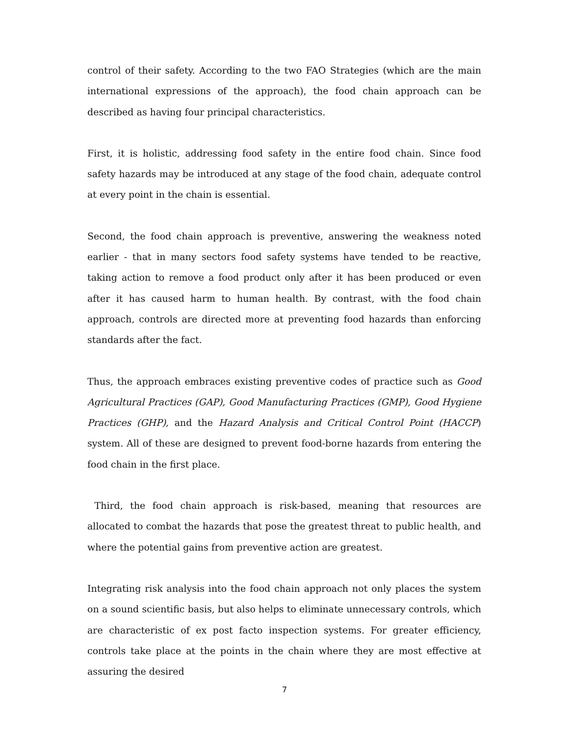control of their safety. According to the two FAO Strategies (which are the main international expressions of the approach), the food chain approach can be described as having four principal characteristics.
First, it is holistic, addressing food safety in the entire food chain. Since food safety hazards may be introduced at any stage of the food chain, adequate control at every point in the chain is essential.
Second, the food chain approach is preventive, answering the weakness noted earlier - that in many sectors food safety systems have tended to be reactive, taking action to remove a food product only after it has been produced or even after it has caused harm to human health. By contrast, with the food chain approach, controls are directed more at preventing food hazards than enforcing standards after the fact.
Thus, the approach embraces existing preventive codes of practice such as Good Agricultural Practices (GAP), Good Manufacturing Practices (GMP), Good Hygiene Practices (GHP), and the Hazard Analysis and Critical Control Point (HACCP) system. All of these are designed to prevent food-borne hazards from entering the food chain in the first place.
Third, the food chain approach is risk-based, meaning that resources are allocated to combat the hazards that pose the greatest threat to public health, and where the potential gains from preventive action are greatest.
Integrating risk analysis into the food chain approach not only places the system on a sound scientific basis, but also helps to eliminate unnecessary controls, which are characteristic of ex post facto inspection systems. For greater efficiency, controls take place at the points in the chain where they are most effective at assuring the desired
7